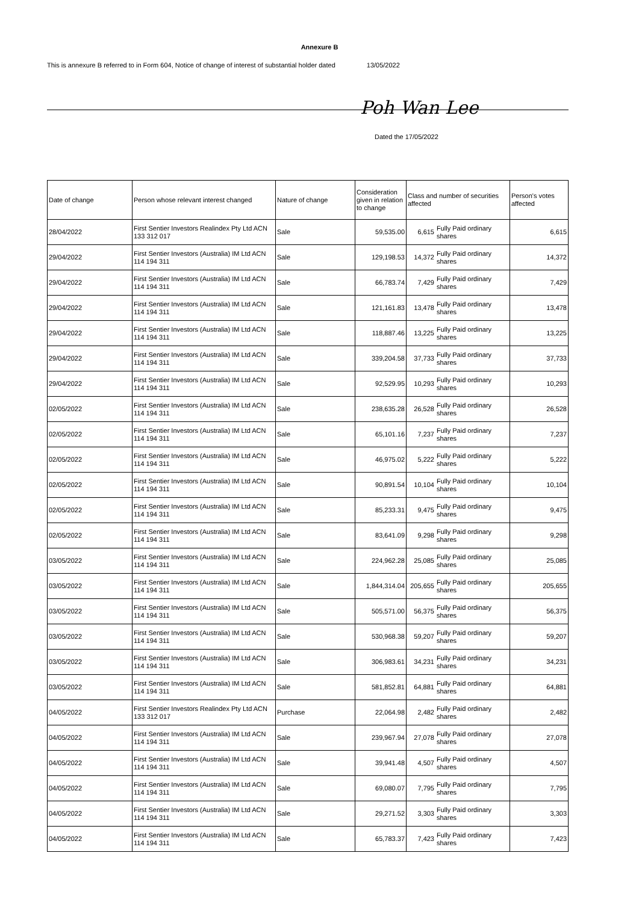Annexure B
This is annexure B referred to in Form 604, Notice of change of interest of substantial holder dated 13/05/2022
Poh Wan Lee
Dated the 17/05/2022
| Date of change | Person whose relevant interest changed | Nature of change | Consideration given in relation to change | Class and number of securities affected | | Person's votes affected |
| --- | --- | --- | --- | --- | --- | --- |
| 28/04/2022 | First Sentier Investors Realindex Pty Ltd ACN 133 312 017 | Sale | 59,535.00 | 6,615 | Fully Paid ordinary shares | 6,615 |
| 29/04/2022 | First Sentier Investors (Australia) IM Ltd ACN 114 194 311 | Sale | 129,198.53 | 14,372 | Fully Paid ordinary shares | 14,372 |
| 29/04/2022 | First Sentier Investors (Australia) IM Ltd ACN 114 194 311 | Sale | 66,783.74 | 7,429 | Fully Paid ordinary shares | 7,429 |
| 29/04/2022 | First Sentier Investors (Australia) IM Ltd ACN 114 194 311 | Sale | 121,161.83 | 13,478 | Fully Paid ordinary shares | 13,478 |
| 29/04/2022 | First Sentier Investors (Australia) IM Ltd ACN 114 194 311 | Sale | 118,887.46 | 13,225 | Fully Paid ordinary shares | 13,225 |
| 29/04/2022 | First Sentier Investors (Australia) IM Ltd ACN 114 194 311 | Sale | 339,204.58 | 37,733 | Fully Paid ordinary shares | 37,733 |
| 29/04/2022 | First Sentier Investors (Australia) IM Ltd ACN 114 194 311 | Sale | 92,529.95 | 10,293 | Fully Paid ordinary shares | 10,293 |
| 02/05/2022 | First Sentier Investors (Australia) IM Ltd ACN 114 194 311 | Sale | 238,635.28 | 26,528 | Fully Paid ordinary shares | 26,528 |
| 02/05/2022 | First Sentier Investors (Australia) IM Ltd ACN 114 194 311 | Sale | 65,101.16 | 7,237 | Fully Paid ordinary shares | 7,237 |
| 02/05/2022 | First Sentier Investors (Australia) IM Ltd ACN 114 194 311 | Sale | 46,975.02 | 5,222 | Fully Paid ordinary shares | 5,222 |
| 02/05/2022 | First Sentier Investors (Australia) IM Ltd ACN 114 194 311 | Sale | 90,891.54 | 10,104 | Fully Paid ordinary shares | 10,104 |
| 02/05/2022 | First Sentier Investors (Australia) IM Ltd ACN 114 194 311 | Sale | 85,233.31 | 9,475 | Fully Paid ordinary shares | 9,475 |
| 02/05/2022 | First Sentier Investors (Australia) IM Ltd ACN 114 194 311 | Sale | 83,641.09 | 9,298 | Fully Paid ordinary shares | 9,298 |
| 03/05/2022 | First Sentier Investors (Australia) IM Ltd ACN 114 194 311 | Sale | 224,962.28 | 25,085 | Fully Paid ordinary shares | 25,085 |
| 03/05/2022 | First Sentier Investors (Australia) IM Ltd ACN 114 194 311 | Sale | 1,844,314.04 | 205,655 | Fully Paid ordinary shares | 205,655 |
| 03/05/2022 | First Sentier Investors (Australia) IM Ltd ACN 114 194 311 | Sale | 505,571.00 | 56,375 | Fully Paid ordinary shares | 56,375 |
| 03/05/2022 | First Sentier Investors (Australia) IM Ltd ACN 114 194 311 | Sale | 530,968.38 | 59,207 | Fully Paid ordinary shares | 59,207 |
| 03/05/2022 | First Sentier Investors (Australia) IM Ltd ACN 114 194 311 | Sale | 306,983.61 | 34,231 | Fully Paid ordinary shares | 34,231 |
| 03/05/2022 | First Sentier Investors (Australia) IM Ltd ACN 114 194 311 | Sale | 581,852.81 | 64,881 | Fully Paid ordinary shares | 64,881 |
| 04/05/2022 | First Sentier Investors Realindex Pty Ltd ACN 133 312 017 | Purchase | 22,064.98 | 2,482 | Fully Paid ordinary shares | 2,482 |
| 04/05/2022 | First Sentier Investors (Australia) IM Ltd ACN 114 194 311 | Sale | 239,967.94 | 27,078 | Fully Paid ordinary shares | 27,078 |
| 04/05/2022 | First Sentier Investors (Australia) IM Ltd ACN 114 194 311 | Sale | 39,941.48 | 4,507 | Fully Paid ordinary shares | 4,507 |
| 04/05/2022 | First Sentier Investors (Australia) IM Ltd ACN 114 194 311 | Sale | 69,080.07 | 7,795 | Fully Paid ordinary shares | 7,795 |
| 04/05/2022 | First Sentier Investors (Australia) IM Ltd ACN 114 194 311 | Sale | 29,271.52 | 3,303 | Fully Paid ordinary shares | 3,303 |
| 04/05/2022 | First Sentier Investors (Australia) IM Ltd ACN 114 194 311 | Sale | 65,783.37 | 7,423 | Fully Paid ordinary shares | 7,423 |